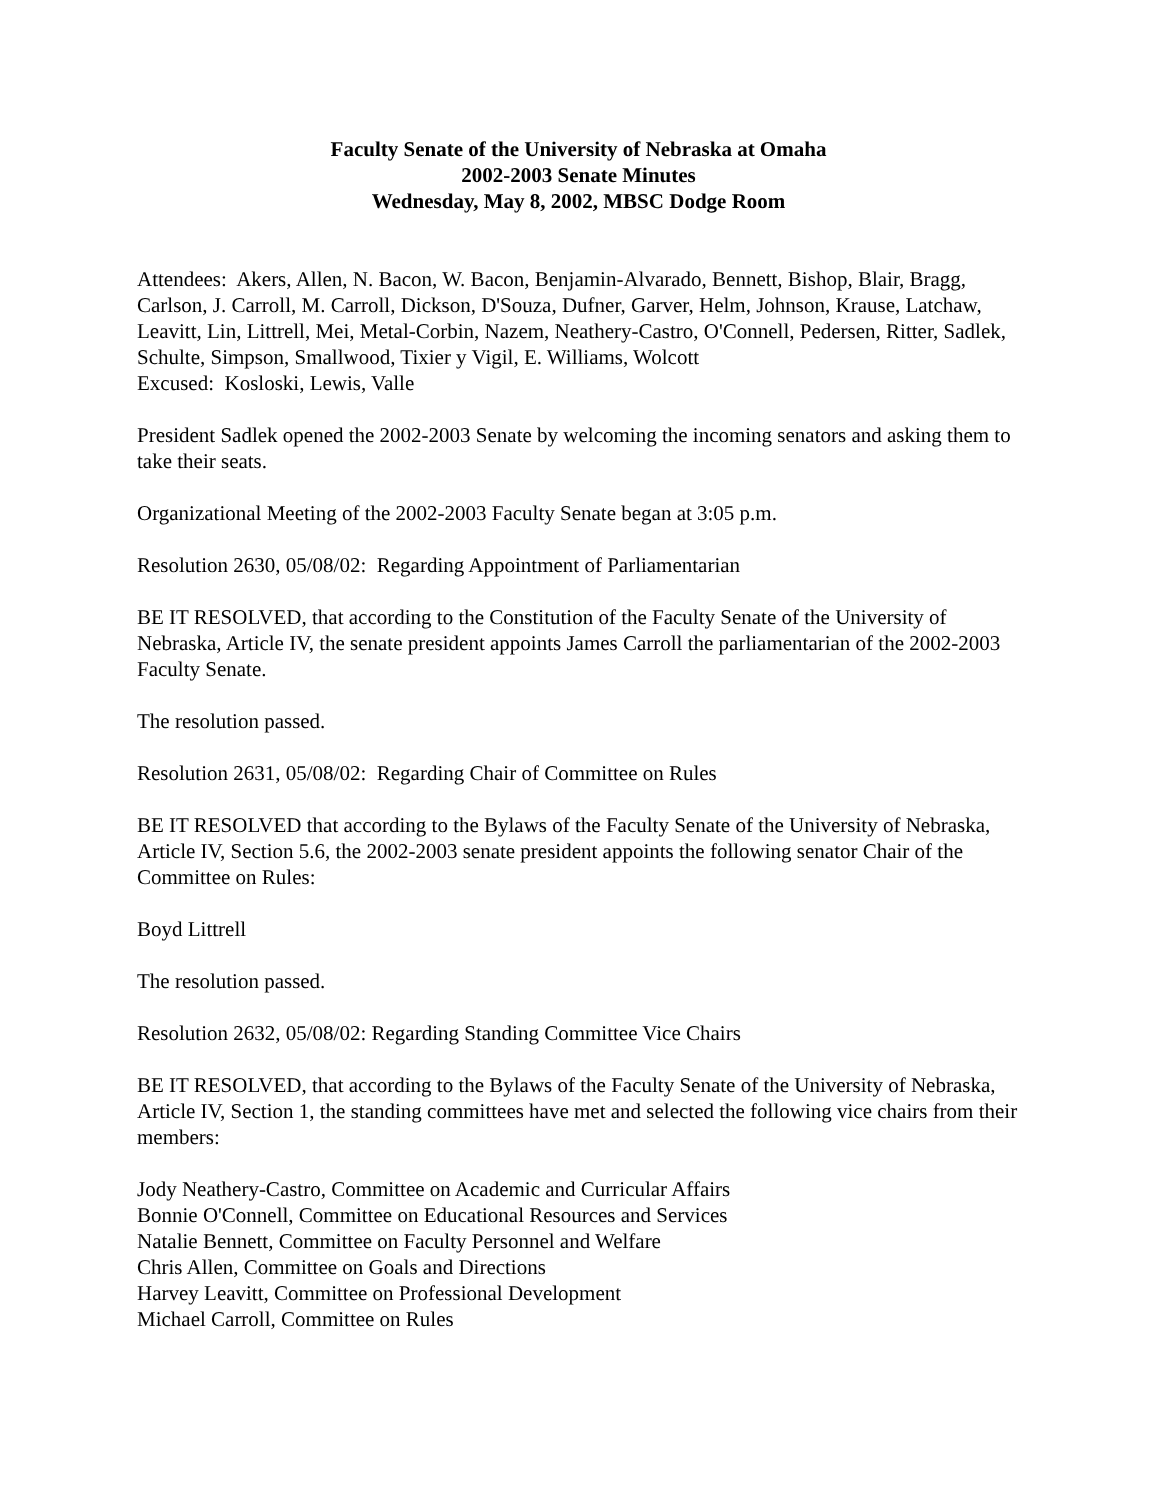Faculty Senate of the University of Nebraska at Omaha
2002-2003 Senate Minutes
Wednesday, May 8, 2002, MBSC Dodge Room
Attendees: Akers, Allen, N. Bacon, W. Bacon, Benjamin-Alvarado, Bennett, Bishop, Blair, Bragg, Carlson, J. Carroll, M. Carroll, Dickson, D'Souza, Dufner, Garver, Helm, Johnson, Krause, Latchaw, Leavitt, Lin, Littrell, Mei, Metal-Corbin, Nazem, Neathery-Castro, O'Connell, Pedersen, Ritter, Sadlek, Schulte, Simpson, Smallwood, Tixier y Vigil, E. Williams, Wolcott
Excused: Kosloski, Lewis, Valle
President Sadlek opened the 2002-2003 Senate by welcoming the incoming senators and asking them to take their seats.
Organizational Meeting of the 2002-2003 Faculty Senate began at 3:05 p.m.
Resolution 2630, 05/08/02: Regarding Appointment of Parliamentarian
BE IT RESOLVED, that according to the Constitution of the Faculty Senate of the University of Nebraska, Article IV, the senate president appoints James Carroll the parliamentarian of the 2002-2003 Faculty Senate.
The resolution passed.
Resolution 2631, 05/08/02: Regarding Chair of Committee on Rules
BE IT RESOLVED that according to the Bylaws of the Faculty Senate of the University of Nebraska, Article IV, Section 5.6, the 2002-2003 senate president appoints the following senator Chair of the Committee on Rules:
Boyd Littrell
The resolution passed.
Resolution 2632, 05/08/02: Regarding Standing Committee Vice Chairs
BE IT RESOLVED, that according to the Bylaws of the Faculty Senate of the University of Nebraska, Article IV, Section 1, the standing committees have met and selected the following vice chairs from their members:
Jody Neathery-Castro, Committee on Academic and Curricular Affairs
Bonnie O'Connell, Committee on Educational Resources and Services
Natalie Bennett, Committee on Faculty Personnel and Welfare
Chris Allen, Committee on Goals and Directions
Harvey Leavitt, Committee on Professional Development
Michael Carroll, Committee on Rules